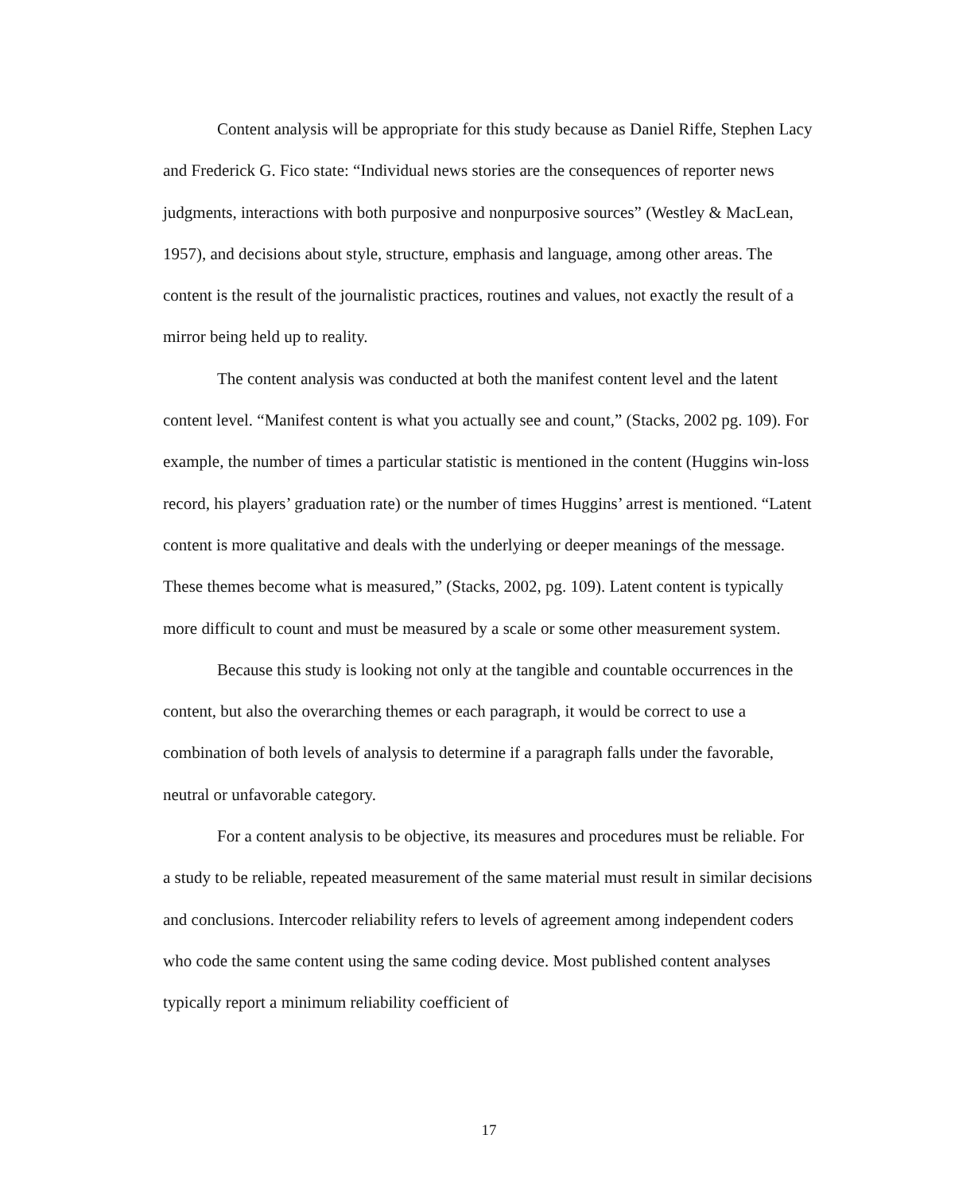Content analysis will be appropriate for this study because as Daniel Riffe, Stephen Lacy and Frederick G. Fico state: “Individual news stories are the consequences of reporter news judgments, interactions with both purposive and nonpurposive sources” (Westley & MacLean, 1957), and decisions about style, structure, emphasis and language, among other areas. The content is the result of the journalistic practices, routines and values, not exactly the result of a mirror being held up to reality.
The content analysis was conducted at both the manifest content level and the latent content level. “Manifest content is what you actually see and count,” (Stacks, 2002 pg. 109). For example, the number of times a particular statistic is mentioned in the content (Huggins win-loss record, his players’ graduation rate) or the number of times Huggins’ arrest is mentioned. “Latent content is more qualitative and deals with the underlying or deeper meanings of the message. These themes become what is measured,” (Stacks, 2002, pg. 109). Latent content is typically more difficult to count and must be measured by a scale or some other measurement system.
Because this study is looking not only at the tangible and countable occurrences in the content, but also the overarching themes or each paragraph, it would be correct to use a combination of both levels of analysis to determine if a paragraph falls under the favorable, neutral or unfavorable category.
For a content analysis to be objective, its measures and procedures must be reliable. For a study to be reliable, repeated measurement of the same material must result in similar decisions and conclusions. Intercoder reliability refers to levels of agreement among independent coders who code the same content using the same coding device. Most published content analyses typically report a minimum reliability coefficient of
17